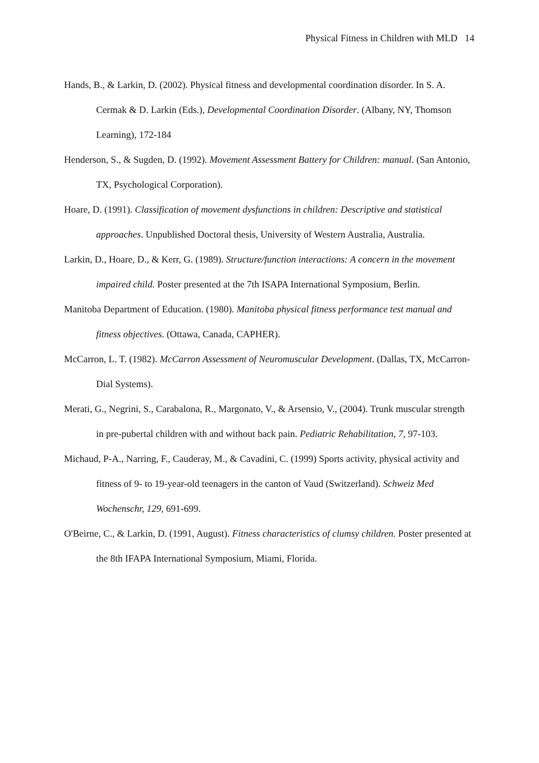Physical Fitness in Children with MLD 14
Hands, B., & Larkin, D. (2002). Physical fitness and developmental coordination disorder. In S. A. Cermak & D. Larkin (Eds.), Developmental Coordination Disorder. (Albany, NY, Thomson Learning), 172-184
Henderson, S., & Sugden, D. (1992). Movement Assessment Battery for Children: manual. (San Antonio, TX, Psychological Corporation).
Hoare, D. (1991). Classification of movement dysfunctions in children: Descriptive and statistical approaches. Unpublished Doctoral thesis, University of Western Australia, Australia.
Larkin, D., Hoare, D., & Kerr, G. (1989). Structure/function interactions: A concern in the movement impaired child. Poster presented at the 7th ISAPA International Symposium, Berlin.
Manitoba Department of Education. (1980). Manitoba physical fitness performance test manual and fitness objectives. (Ottawa, Canada, CAPHER).
McCarron, L. T. (1982). McCarron Assessment of Neuromuscular Development. (Dallas, TX, McCarron-Dial Systems).
Merati, G., Negrini, S., Carabalona, R., Margonato, V., & Arsensio, V., (2004). Trunk muscular strength in pre-pubertal children with and without back pain. Pediatric Rehabilitation, 7, 97-103.
Michaud, P-A., Narring, F., Cauderay, M., & Cavadini, C. (1999) Sports activity, physical activity and fitness of 9- to 19-year-old teenagers in the canton of Vaud (Switzerland). Schweiz Med Wochenschr, 129, 691-699.
O'Beirne, C., & Larkin, D. (1991, August). Fitness characteristics of clumsy children. Poster presented at the 8th IFAPA International Symposium, Miami, Florida.